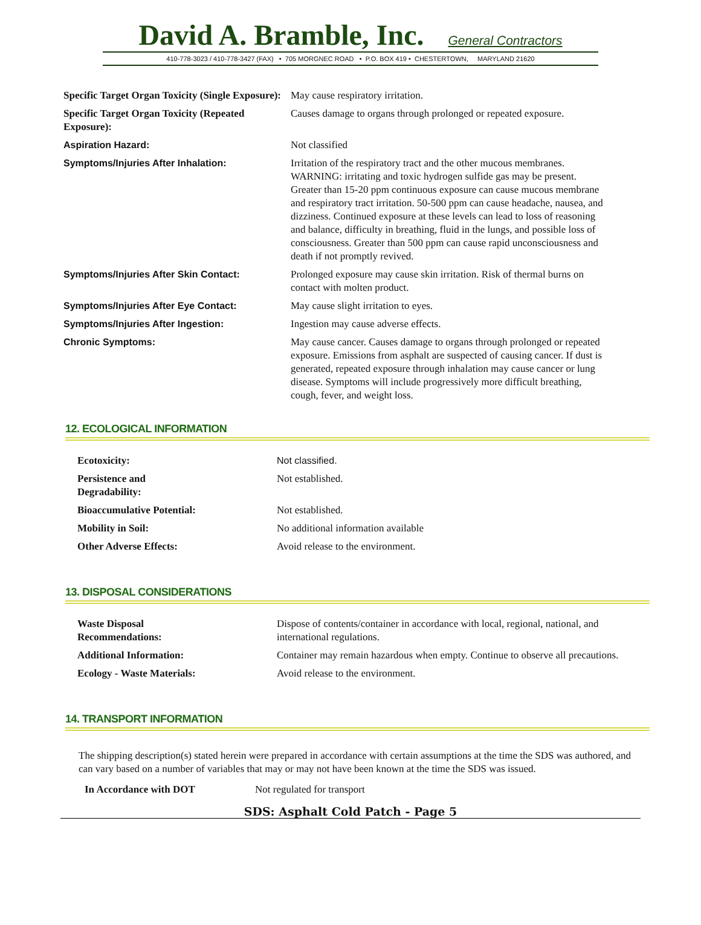David A. Bramble, Inc.
General Contractors
410-778-3023 / 410-778-3427 (FAX) • 705 MORGNEC ROAD • P.O. BOX 419 • CHESTERTOWN, MARYLAND 21620
| Specific Target Organ Toxicity (Single Exposure): | May cause respiratory irritation. |
| Specific Target Organ Toxicity (Repeated Exposure): | Causes damage to organs through prolonged or repeated exposure. |
| Aspiration Hazard: | Not classified |
| Symptoms/Injuries After Inhalation: | Irritation of the respiratory tract and the other mucous membranes. WARNING: irritating and toxic hydrogen sulfide gas may be present. Greater than 15-20 ppm continuous exposure can cause mucous membrane and respiratory tract irritation. 50-500 ppm can cause headache, nausea, and dizziness. Continued exposure at these levels can lead to loss of reasoning and balance, difficulty in breathing, fluid in the lungs, and possible loss of consciousness. Greater than 500 ppm can cause rapid unconsciousness and death if not promptly revived. |
| Symptoms/Injuries After Skin Contact: | Prolonged exposure may cause skin irritation. Risk of thermal burns on contact with molten product. |
| Symptoms/Injuries After Eye Contact: | May cause slight irritation to eyes. |
| Symptoms/Injuries After Ingestion: | Ingestion may cause adverse effects. |
| Chronic Symptoms: | May cause cancer. Causes damage to organs through prolonged or repeated exposure. Emissions from asphalt are suspected of causing cancer. If dust is generated, repeated exposure through inhalation may cause cancer or lung disease. Symptoms will include progressively more difficult breathing, cough, fever, and weight loss. |
12. ECOLOGICAL INFORMATION
| Ecotoxicity: | Not classified. |
| Persistence and Degradability: | Not established. |
| Bioaccumulative Potential: | Not established. |
| Mobility in Soil: | No additional information available |
| Other Adverse Effects: | Avoid release to the environment. |
13. DISPOSAL CONSIDERATIONS
| Waste Disposal Recommendations: | Dispose of contents/container in accordance with local, regional, national, and international regulations. |
| Additional Information: | Container may remain hazardous when empty. Continue to observe all precautions. |
| Ecology - Waste Materials: | Avoid release to the environment. |
14. TRANSPORT INFORMATION
The shipping description(s) stated herein were prepared in accordance with certain assumptions at the time the SDS was authored, and can vary based on a number of variables that may or may not have been known at the time the SDS was issued.
| In Accordance with DOT | Not regulated for transport |
SDS: Asphalt Cold Patch - Page 5